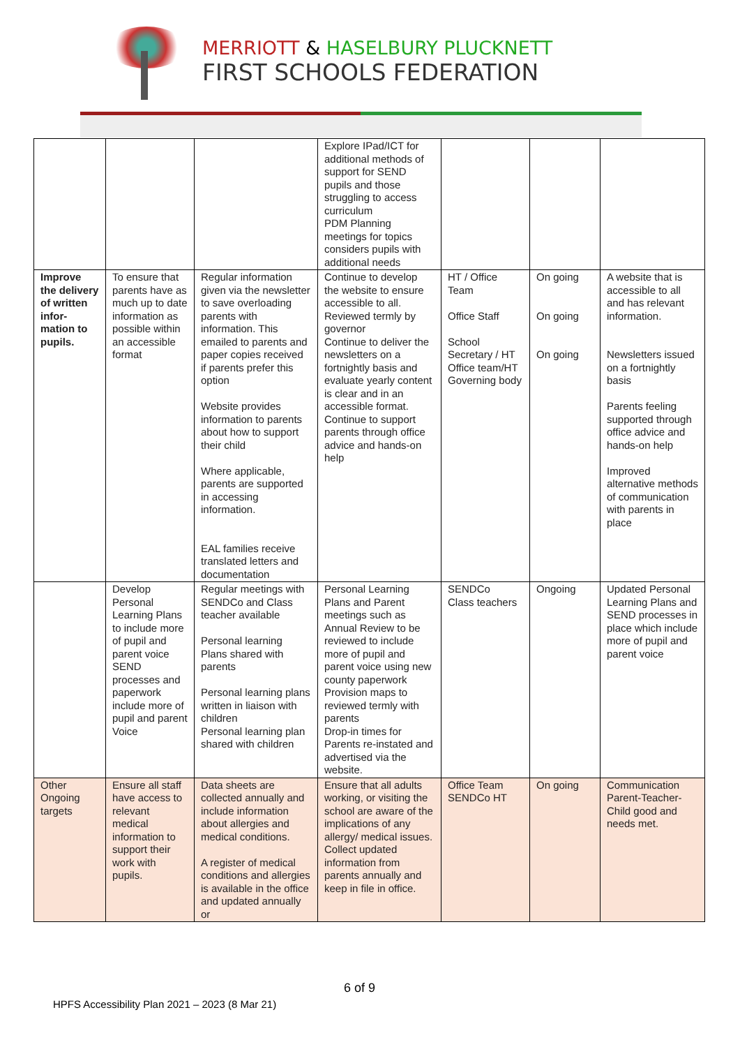MERRIOTT & HASELBURY PLUCKNETT
FIRST SCHOOLS FEDERATION
| | | | Explore IPad/ICT for additional methods of support for SEND pupils and those struggling to access curriculum PDM Planning meetings for topics considers pupils with additional needs | | | |
| Improve the delivery of written infor-mation to pupils. | To ensure that parents have as much up to date information as possible within an accessible format | Regular information given via the newsletter to save overloading parents with information. This emailed to parents and paper copies received if parents prefer this option Website provides information to parents about how to support their child Where applicable, parents are supported in accessing information. EAL families receive translated letters and documentation | Continue to develop the website to ensure accessible to all. Reviewed termly by governor Continue to deliver the newsletters on a fortnightly basis and evaluate yearly content is clear and in an accessible format. Continue to support parents through office advice and hands-on help | HT / Office Team Office Staff School Secretary / HT Office team/HT Governing body | On going On going On going | A website that is accessible to all and has relevant information. Newsletters issued on a fortnightly basis Parents feeling supported through office advice and hands-on help Improved alternative methods of communication with parents in place |
| | Develop Personal Learning Plans to include more of pupil and parent voice SEND processes and paperwork include more of pupil and parent Voice | Regular meetings with SENDCo and Class teacher available Personal learning Plans shared with parents Personal learning plans written in liaison with children Personal learning plan shared with children | Personal Learning Plans and Parent meetings such as Annual Review to be reviewed to include more of pupil and parent voice using new county paperwork Provision maps to reviewed termly with parents Drop-in times for Parents re-instated and advertised via the website. | SENDCo Class teachers | Ongoing | Updated Personal Learning Plans and SEND processes in place which include more of pupil and parent voice |
| Other Ongoing targets | Ensure all staff have access to relevant medical information to support their work with pupils. | Data sheets are collected annually and include information about allergies and medical conditions. A register of medical conditions and allergies is available in the office and updated annually or | Ensure that all adults working, or visiting the school are aware of the implications of any allergy/ medical issues. Collect updated information from parents annually and keep in file in office. | Office Team SENDCo HT | On going | Communication Parent-Teacher-Child good and needs met. |
6 of 9
HPFS Accessibility Plan 2021 – 2023 (8 Mar 21)